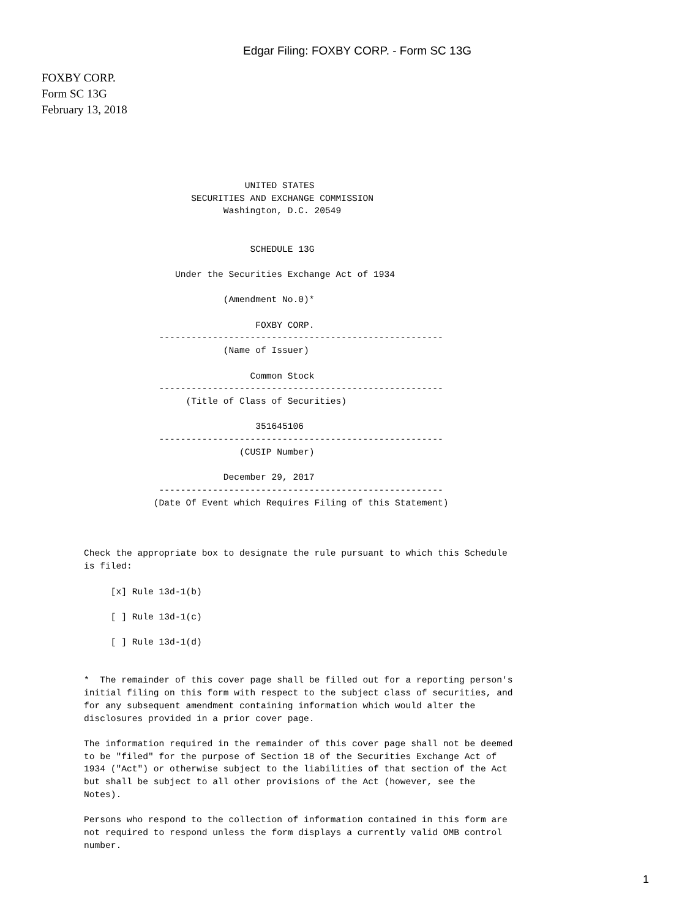Edgar Filing: FOXBY CORP. - Form SC 13G
FOXBY CORP.
Form SC 13G
February 13, 2018
                              UNITED STATES
                    SECURITIES AND EXCHANGE COMMISSION
                          Washington, D.C. 20549


                               SCHEDULE 13G

                 Under the Securities Exchange Act of 1934

                          (Amendment No.0)*

                                FOXBY CORP.
              -----------------------------------------------------
                          (Name of Issuer)

                               Common Stock
              -----------------------------------------------------
                   (Title of Class of Securities)

                                351645106
              -----------------------------------------------------
                             (CUSIP Number)

                          December 29, 2017
              -----------------------------------------------------
             (Date Of Event which Requires Filing of this Statement)



Check the appropriate box to designate the rule pursuant to which this Schedule
is filed:

     [x] Rule 13d-1(b)

     [ ] Rule 13d-1(c)

     [ ] Rule 13d-1(d)


*  The remainder of this cover page shall be filled out for a reporting person's
initial filing on this form with respect to the subject class of securities, and
for any subsequent amendment containing information which would alter the
disclosures provided in a prior cover page.

The information required in the remainder of this cover page shall not be deemed
to be "filed" for the purpose of Section 18 of the Securities Exchange Act of
1934 ("Act") or otherwise subject to the liabilities of that section of the Act
but shall be subject to all other provisions of the Act (however, see the
Notes).

Persons who respond to the collection of information contained in this form are
not required to respond unless the form displays a currently valid OMB control
number.
1